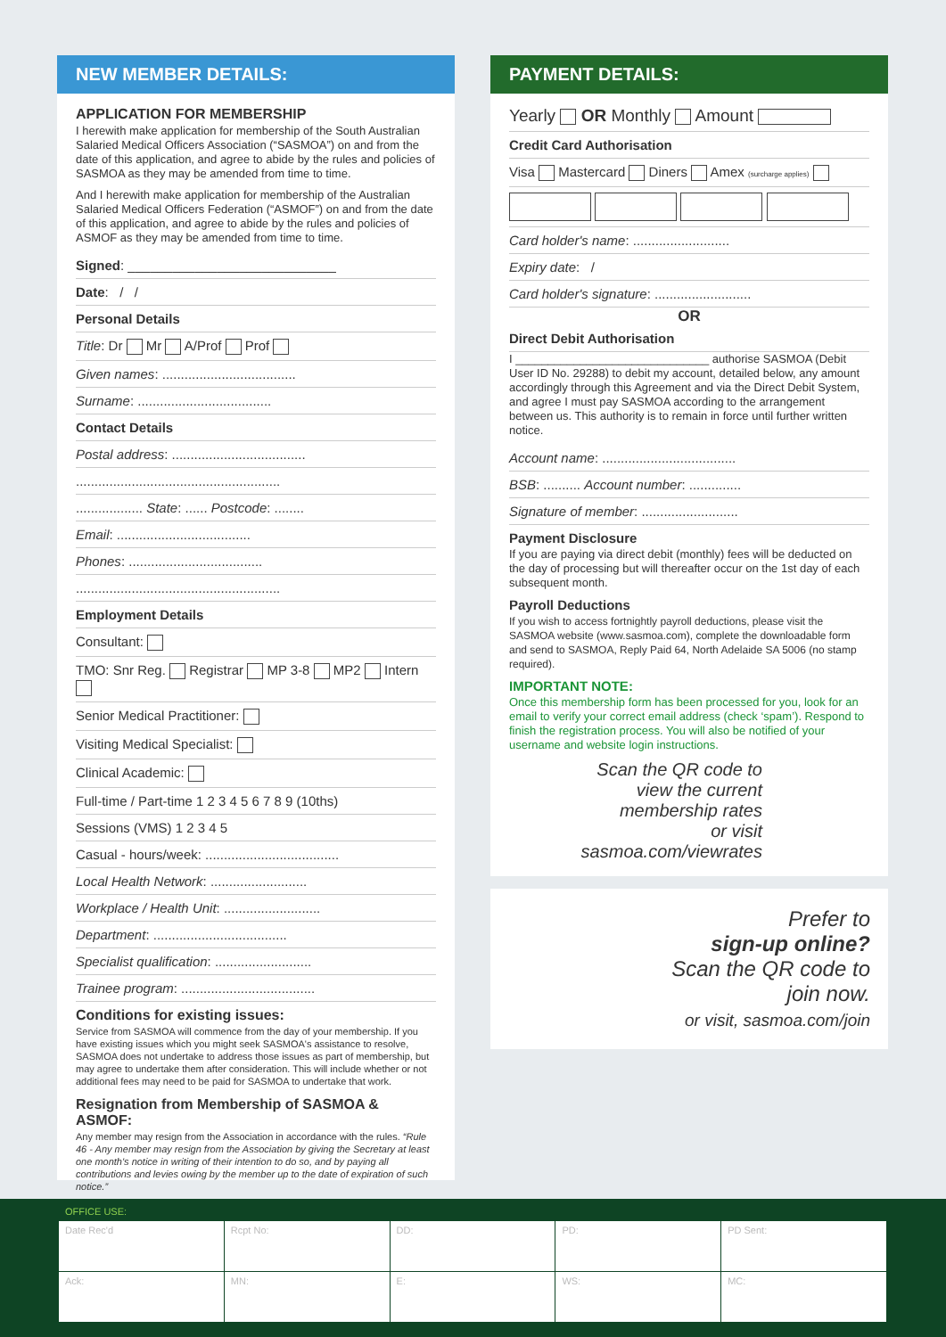NEW MEMBER DETAILS:
APPLICATION FOR MEMBERSHIP
I herewith make application for membership of the South Australian Salaried Medical Officers Association (“SASMOA”) on and from the date of this application, and agree to abide by the rules and policies of SASMOA as they may be amended from time to time.
And I herewith make application for membership of the Australian Salaried Medical Officers Federation (“ASMOF”) on and from the date of this application, and agree to abide by the rules and policies of ASMOF as they may be amended from time to time.
Signed: ____________________________
Date: / /
Personal Details
Title: Dr Mr A/Prof Prof
Given names: ....................................
Surname: ....................................
Contact Details
Postal address: ....................................
.......................................................
.................. State: ...... Postcode: ........
Email: ....................................
Phones: ....................................
.......................................................
Employment Details
Consultant:
TMO: Snr Reg. Registrar MP 3-8 MP2 Intern
Senior Medical Practitioner:
Visiting Medical Specialist:
Clinical Academic:
Full-time / Part-time 1 2 3 4 5 6 7 8 9 (10ths)
Sessions (VMS) 1 2 3 4 5
Casual - hours/week: ....................................
Local Health Network: ..........................
Workplace / Health Unit: ..........................
Department: ....................................
Specialist qualification: ..........................
Trainee program: ....................................
Conditions for existing issues:
Service from SASMOA will commence from the day of your membership. If you have existing issues which you might seek SASMOA's assistance to resolve, SASMOA does not undertake to address those issues as part of membership, but may agree to undertake them after consideration. This will include whether or not additional fees may need to be paid for SASMOA to undertake that work.
Resignation from Membership of SASMOA & ASMOF:
Any member may resign from the Association in accordance with the rules. “Rule 46 - Any member may resign from the Association by giving the Secretary at least one month's notice in writing of their intention to do so, and by paying all contributions and levies owing by the member up to the date of expiration of such notice.”
PAYMENT DETAILS:
Yearly OR Monthly Amount
Credit Card Authorisation
Visa Mastercard Diners Amex (surcharge applies)
Card holder's name: ..........................
Expiry date: /
Card holder's signature: ..........................
OR
Direct Debit Authorisation
I ______________________________ authorise SASMOA (Debit User ID No. 29288) to debit my account, detailed below, any amount accordingly through this Agreement and via the Direct Debit System, and agree I must pay SASMOA according to the arrangement between us. This authority is to remain in force until further written notice.
Account name: ....................................
BSB: .......... Account number: ..............
Signature of member: ..........................
Payment Disclosure
If you are paying via direct debit (monthly) fees will be deducted on the day of processing but will thereafter occur on the 1st day of each subsequent month.
Payroll Deductions
If you wish to access fortnightly payroll deductions, please visit the SASMOA website (www.sasmoa.com), complete the downloadable form and send to SASMOA, Reply Paid 64, North Adelaide SA 5006 (no stamp required).
IMPORTANT NOTE:
Once this membership form has been processed for you, look for an email to verify your correct email address (check ‘spam’). Respond to finish the registration process. You will also be notified of your username and website login instructions.
Scan the QR code to
view the current
membership rates
or visit
sasmoa.com/viewrates
Prefer to
sign-up online?
Scan the QR code to
join now.
or visit, sasmoa.com/join
OFFICE USE:
| Date Rec'd | Rcpt No: | DD: | PD: | PD Sent: |
| Ack: | MN: | E: | WS: | MC: |